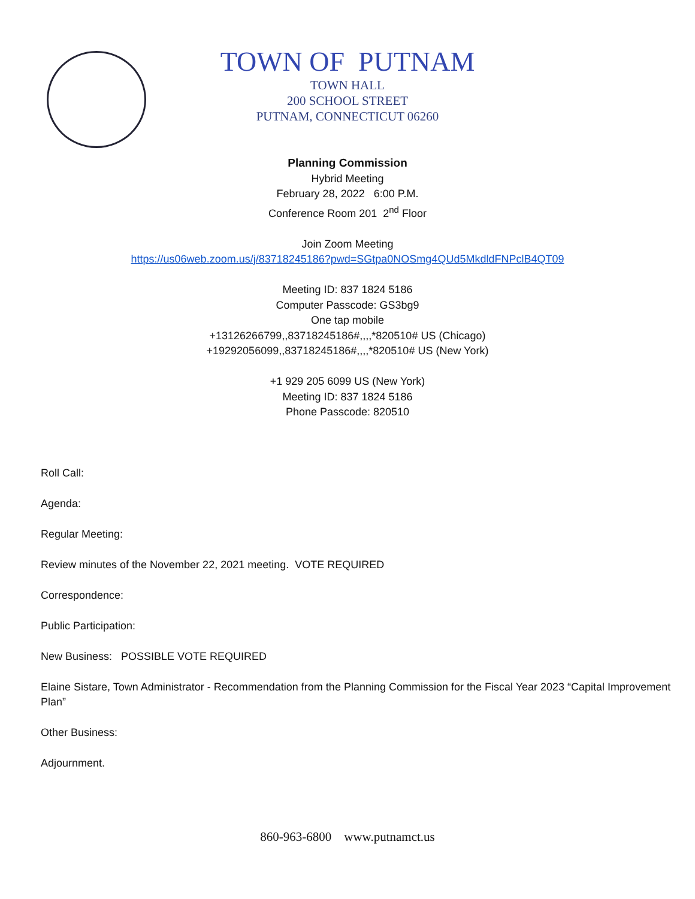TOWN OF PUTNAM
TOWN HALL
200 SCHOOL STREET
PUTNAM, CONNECTICUT 06260
Planning Commission
Hybrid Meeting
February 28, 2022 6:00 P.M.
Conference Room 201 2<sup>nd</sup> Floor
Join Zoom Meeting
https://us06web.zoom.us/j/83718245186?pwd=SGtpa0NOSmg4QUd5MkdldFNPclB4QT09
Meeting ID: 837 1824 5186
Computer Passcode: GS3bg9
One tap mobile
+13126266799,,83718245186#,,,,*820510# US (Chicago)
+19292056099,,83718245186#,,,,*820510# US (New York)
+1 929 205 6099 US (New York)
Meeting ID: 837 1824 5186
Phone Passcode: 820510
Roll Call:
Agenda:
Regular Meeting:
Review minutes of the November 22, 2021 meeting. VOTE REQUIRED
Correspondence:
Public Participation:
New Business: POSSIBLE VOTE REQUIRED
Elaine Sistare, Town Administrator - Recommendation from the Planning Commission for the Fiscal Year 2023 “Capital Improvement Plan”
Other Business:
Adjournment.
860-963-6800 www.putnamct.us